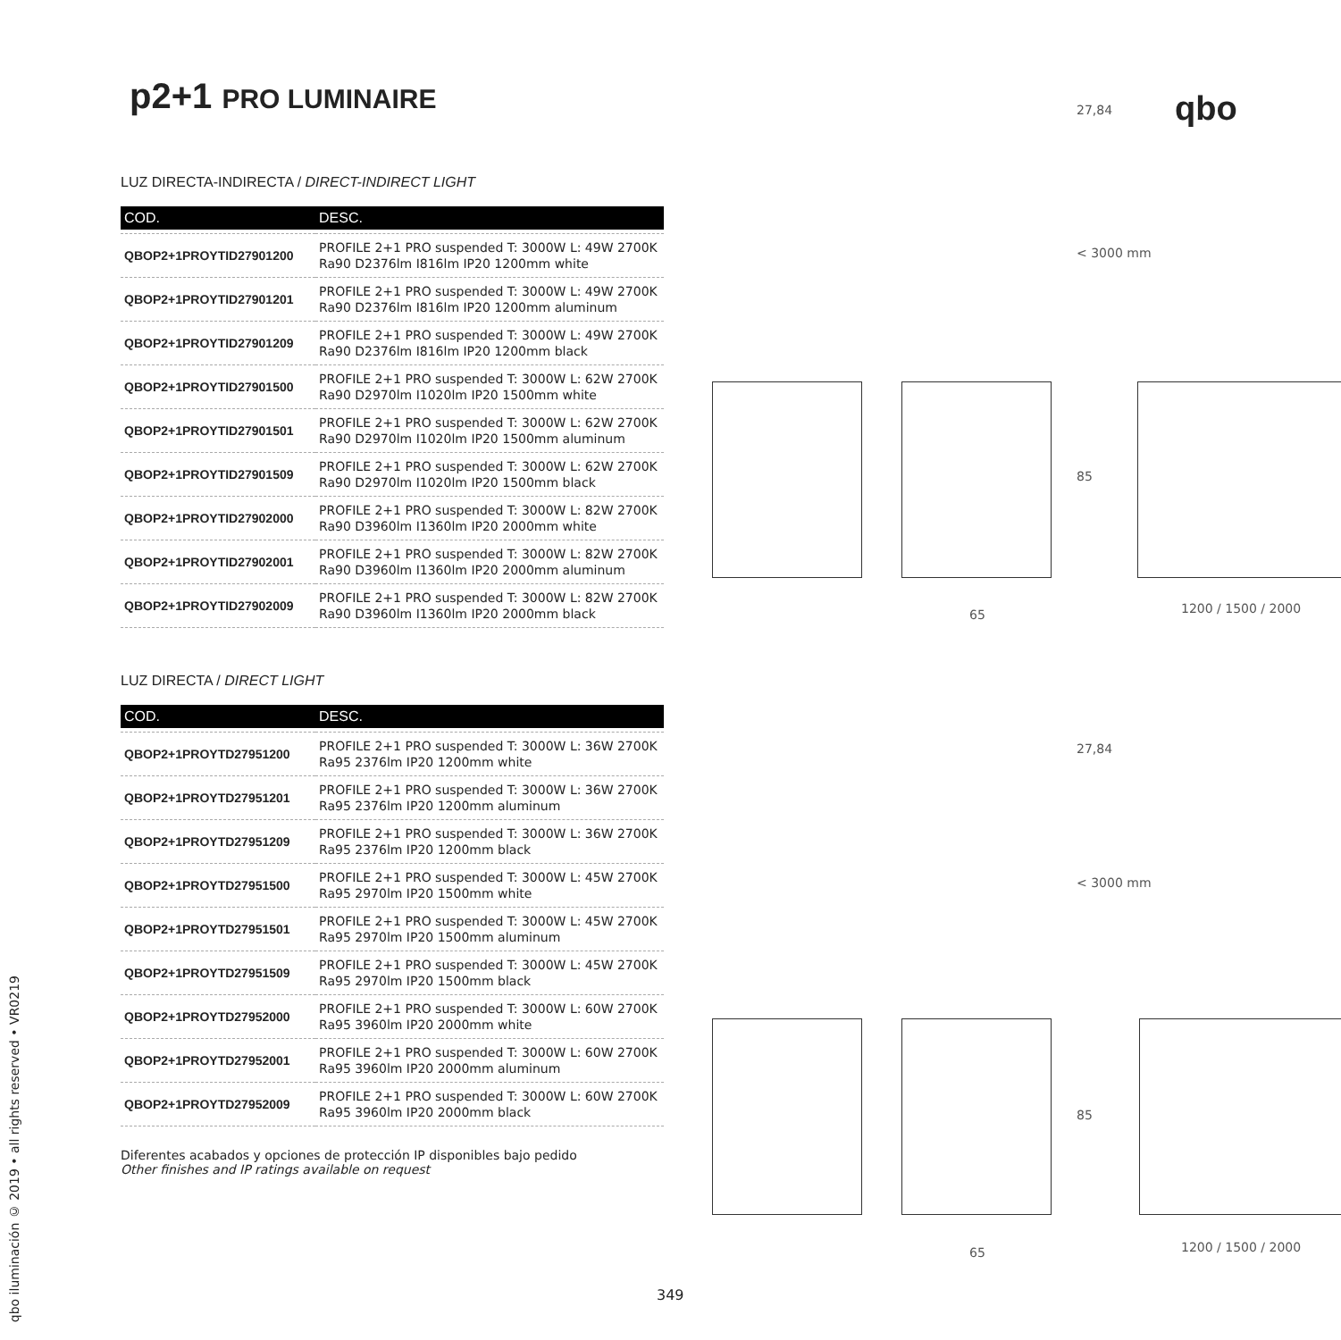p2+1 PRO LUMINAIRE
LUZ DIRECTA-INDIRECTA / DIRECT-INDIRECT LIGHT
| COD. | DESC. |
| --- | --- |
| QBOP2+1PROYTID27901200 | PROFILE 2+1 PRO suspended T: 3000W L: 49W 2700K Ra90 D2376lm I816lm IP20 1200mm white |
| QBOP2+1PROYTID27901201 | PROFILE 2+1 PRO suspended T: 3000W L: 49W 2700K Ra90 D2376lm I816lm IP20 1200mm aluminum |
| QBOP2+1PROYTID27901209 | PROFILE 2+1 PRO suspended T: 3000W L: 49W 2700K Ra90 D2376lm I816lm IP20 1200mm black |
| QBOP2+1PROYTID27901500 | PROFILE 2+1 PRO suspended T: 3000W L: 62W 2700K Ra90 D2970lm I1020lm IP20 1500mm white |
| QBOP2+1PROYTID27901501 | PROFILE 2+1 PRO suspended T: 3000W L: 62W 2700K Ra90 D2970lm I1020lm IP20 1500mm aluminum |
| QBOP2+1PROYTID27901509 | PROFILE 2+1 PRO suspended T: 3000W L: 62W 2700K Ra90 D2970lm I1020lm IP20 1500mm black |
| QBOP2+1PROYTID27902000 | PROFILE 2+1 PRO suspended T: 3000W L: 82W 2700K Ra90 D3960lm I1360lm IP20 2000mm white |
| QBOP2+1PROYTID27902001 | PROFILE 2+1 PRO suspended T: 3000W L: 82W 2700K Ra90 D3960lm I1360lm IP20 2000mm aluminum |
| QBOP2+1PROYTID27902009 | PROFILE 2+1 PRO suspended T: 3000W L: 82W 2700K Ra90 D3960lm I1360lm IP20 2000mm black |
LUZ DIRECTA / DIRECT LIGHT
| COD. | DESC. |
| --- | --- |
| QBOP2+1PROYTD27951200 | PROFILE 2+1 PRO suspended T: 3000W L: 36W 2700K Ra95 2376lm IP20 1200mm white |
| QBOP2+1PROYTD27951201 | PROFILE 2+1 PRO suspended T: 3000W L: 36W 2700K Ra95 2376lm IP20 1200mm aluminum |
| QBOP2+1PROYTD27951209 | PROFILE 2+1 PRO suspended T: 3000W L: 36W 2700K Ra95 2376lm IP20 1200mm black |
| QBOP2+1PROYTD27951500 | PROFILE 2+1 PRO suspended T: 3000W L: 45W 2700K Ra95 2970lm IP20 1500mm white |
| QBOP2+1PROYTD27951501 | PROFILE 2+1 PRO suspended T: 3000W L: 45W 2700K Ra95 2970lm IP20 1500mm aluminum |
| QBOP2+1PROYTD27951509 | PROFILE 2+1 PRO suspended T: 3000W L: 45W 2700K Ra95 2970lm IP20 1500mm black |
| QBOP2+1PROYTD27952000 | PROFILE 2+1 PRO suspended T: 3000W L: 60W 2700K Ra95 3960lm IP20 2000mm white |
| QBOP2+1PROYTD27952001 | PROFILE 2+1 PRO suspended T: 3000W L: 60W 2700K Ra95 3960lm IP20 2000mm aluminum |
| QBOP2+1PROYTD27952009 | PROFILE 2+1 PRO suspended T: 3000W L: 60W 2700K Ra95 3960lm IP20 2000mm black |
Diferentes acabados y opciones de protección IP disponibles bajo pedido
Other finishes and IP ratings available on request
qbo
27,84
< 3000 mm
85
65 1200 / 1500 / 2000
27,84
< 3000 mm
85
65 1200 / 1500 / 2000
349
qbo iluminación © 2019 • all rights reserved • VR0219